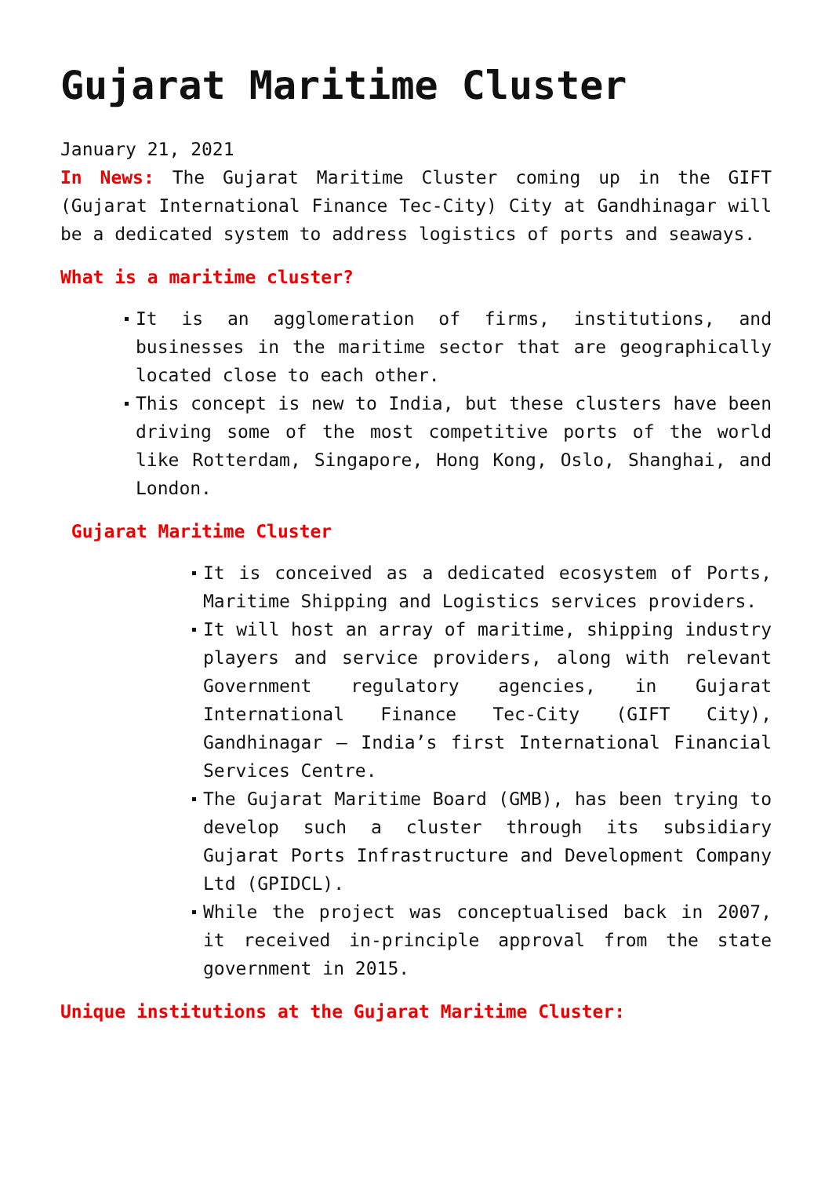Gujarat Maritime Cluster
January 21, 2021
In News: The Gujarat Maritime Cluster coming up in the GIFT (Gujarat International Finance Tec-City) City at Gandhinagar will be a dedicated system to address logistics of ports and seaways.
What is a maritime cluster?
It is an agglomeration of firms, institutions, and businesses in the maritime sector that are geographically located close to each other.
This concept is new to India, but these clusters have been driving some of the most competitive ports of the world like Rotterdam, Singapore, Hong Kong, Oslo, Shanghai, and London.
Gujarat Maritime Cluster
It is conceived as a dedicated ecosystem of Ports, Maritime Shipping and Logistics services providers.
It will host an array of maritime, shipping industry players and service providers, along with relevant Government regulatory agencies, in Gujarat International Finance Tec-City (GIFT City), Gandhinagar – India’s first International Financial Services Centre.
The Gujarat Maritime Board (GMB), has been trying to develop such a cluster through its subsidiary Gujarat Ports Infrastructure and Development Company Ltd (GPIDCL).
While the project was conceptualised back in 2007, it received in-principle approval from the state government in 2015.
Unique institutions at the Gujarat Maritime Cluster: